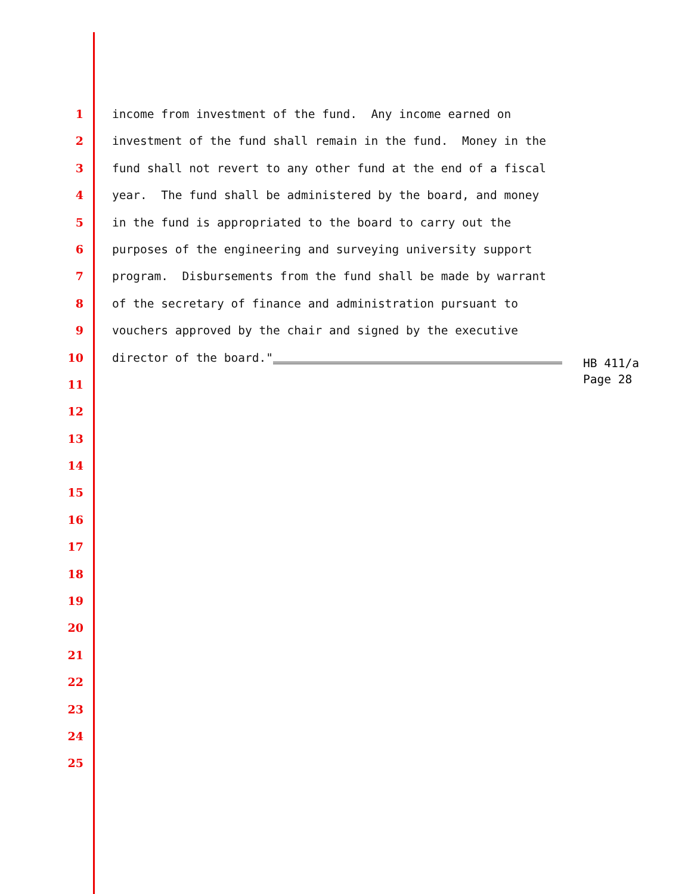1 income from investment of the fund. Any income earned on
2 investment of the fund shall remain in the fund. Money in the
3 fund shall not revert to any other fund at the end of a fiscal
4 year. The fund shall be administered by the board, and money
5 in the fund is appropriated to the board to carry out the
6 purposes of the engineering and surveying university support
7 program. Disbursements from the fund shall be made by warrant
8 of the secretary of finance and administration pursuant to
9 vouchers approved by the chair and signed by the executive
10 director of the board."
11
12
13
14
15
16
17
18
19
20
21
22
23
24
25
HB 411/a
Page 28